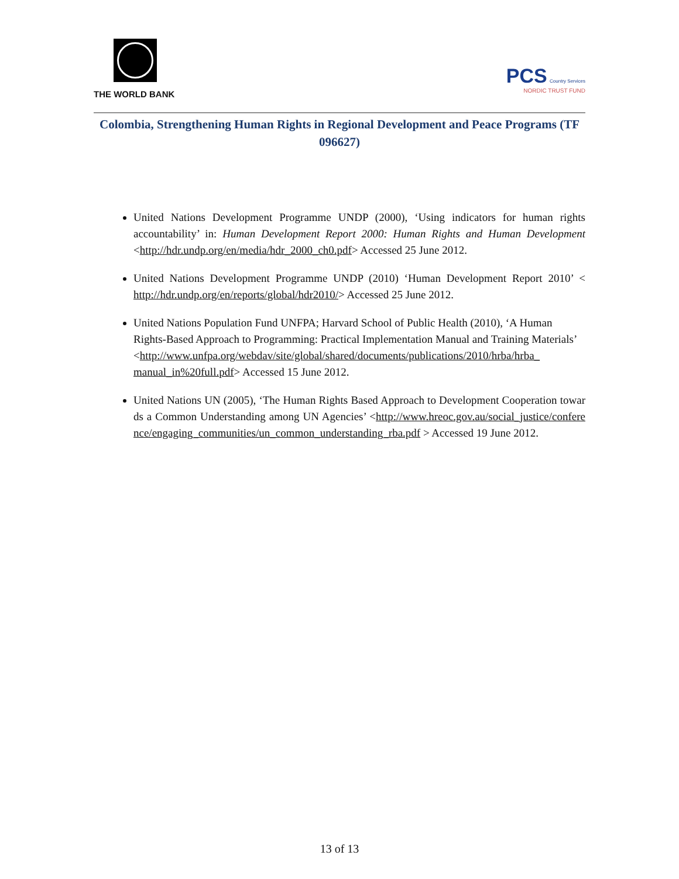THE WORLD BANK
PCS Country Services
NORDIC TRUST FUND
Colombia, Strengthening Human Rights in Regional Development and Peace Programs (TF 096627)
United Nations Development Programme UNDP (2000), ‘Using indicators for human rights accountability’ in: Human Development Report 2000: Human Rights and Human Development <http://hdr.undp.org/en/media/hdr_2000_ch0.pdf> Accessed 25 June 2012.
United Nations Development Programme UNDP (2010) ‘Human Development Report 2010’ < http://hdr.undp.org/en/reports/global/hdr2010/> Accessed 25 June 2012.
United Nations Population Fund UNFPA; Harvard School of Public Health (2010), ‘A Human Rights-Based Approach to Programming: Practical Implementation Manual and Training Materials’ <http://www.unfpa.org/webdav/site/global/shared/documents/publications/2010/hrba/hrba_ manual_in%20full.pdf> Accessed 15 June 2012.
United Nations UN (2005), ‘The Human Rights Based Approach to Development Cooperation towards a Common Understanding among UN Agencies’ <http://www.hreoc.gov.au/social_justice/conference/engaging_communities/un_common_understanding_rba.pdf > Accessed 19 June 2012.
13 of 13